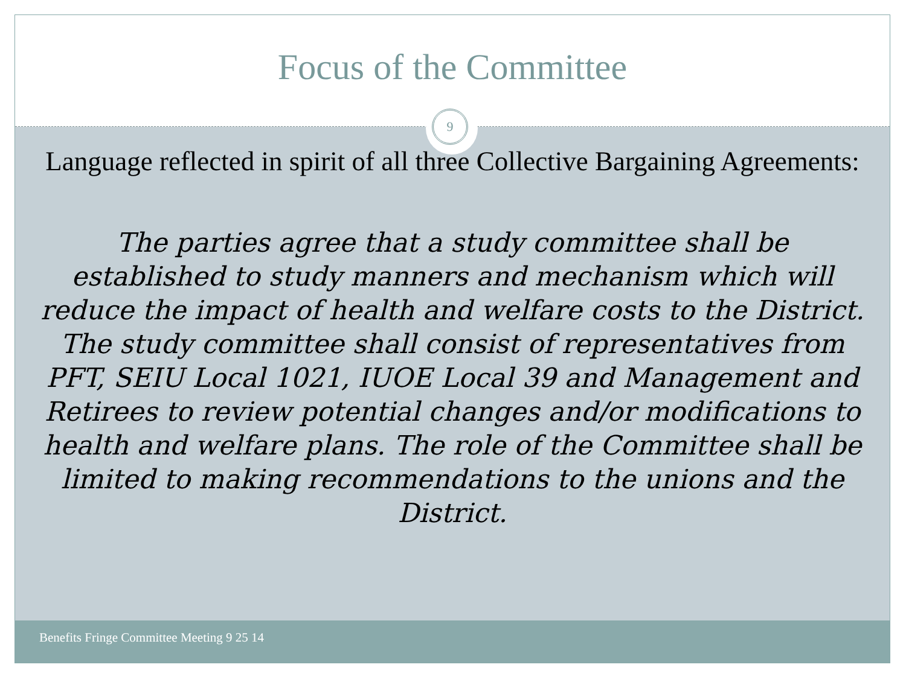Focus of the Committee
9
Language reflected in spirit of all three Collective Bargaining Agreements:
The parties agree that a study committee shall be established to study manners and mechanism which will reduce the impact of health and welfare costs to the District. The study committee shall consist of representatives from PFT, SEIU Local 1021, IUOE Local 39 and Management and Retirees to review potential changes and/or modifications to health and welfare plans. The role of the Committee shall be limited to making recommendations to the unions and the District.
Benefits Fringe Committee Meeting 9 25 14